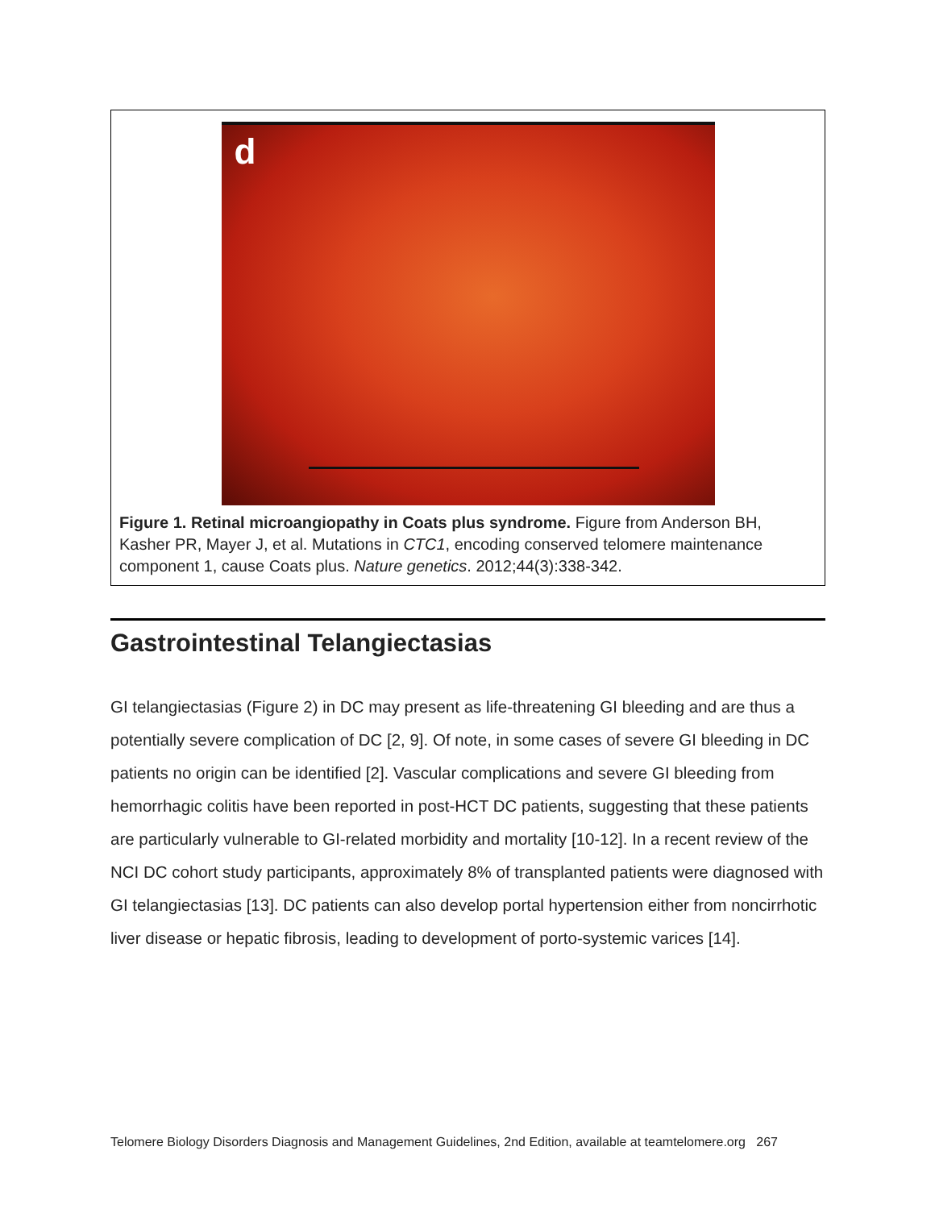d
Figure 1. Retinal microangiopathy in Coats plus syndrome. Figure from Anderson BH, Kasher PR, Mayer J, et al. Mutations in CTC1, encoding conserved telomere maintenance component 1, cause Coats plus. Nature genetics. 2012;44(3):338-342.
Gastrointestinal Telangiectasias
GI telangiectasias (Figure 2) in DC may present as life-threatening GI bleeding and are thus a potentially severe complication of DC [2, 9]. Of note, in some cases of severe GI bleeding in DC patients no origin can be identified [2]. Vascular complications and severe GI bleeding from hemorrhagic colitis have been reported in post-HCT DC patients, suggesting that these patients are particularly vulnerable to GI-related morbidity and mortality [10-12]. In a recent review of the NCI DC cohort study participants, approximately 8% of transplanted patients were diagnosed with GI telangiectasias [13]. DC patients can also develop portal hypertension either from noncirrhotic liver disease or hepatic fibrosis, leading to development of porto-systemic varices [14].
Telomere Biology Disorders Diagnosis and Management Guidelines, 2nd Edition, available at teamtelomere.org 267